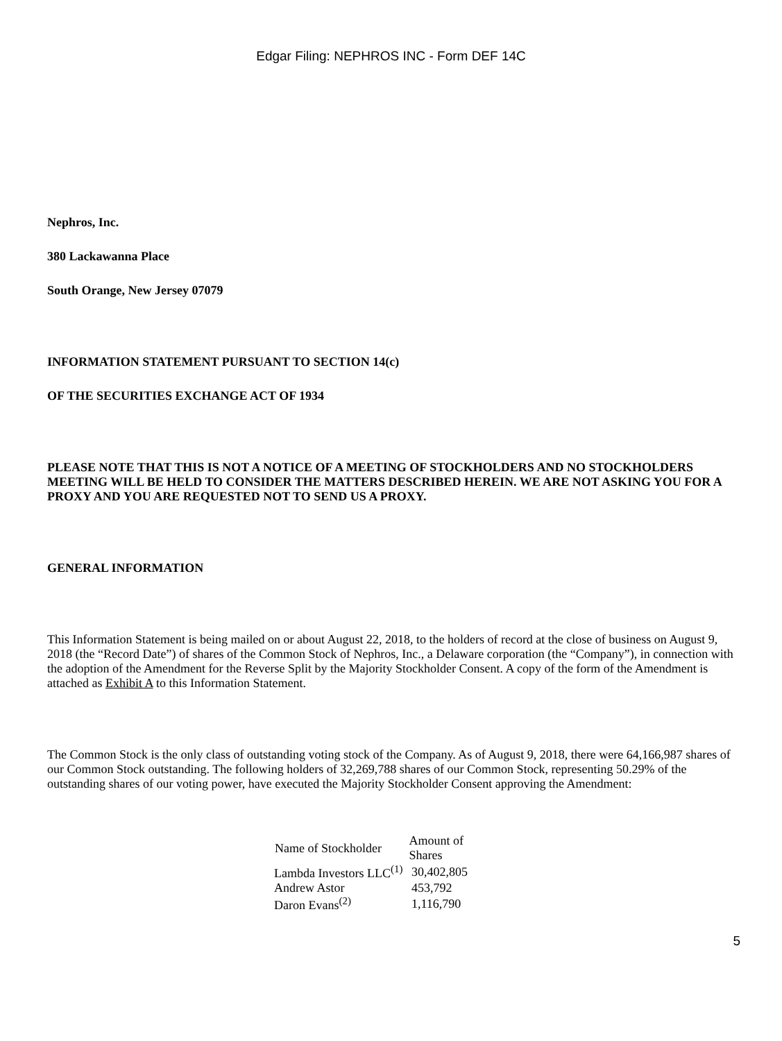Edgar Filing: NEPHROS INC - Form DEF 14C
Nephros, Inc.
380 Lackawanna Place
South Orange, New Jersey 07079
INFORMATION STATEMENT PURSUANT TO SECTION 14(c)
OF THE SECURITIES EXCHANGE ACT OF 1934
PLEASE NOTE THAT THIS IS NOT A NOTICE OF A MEETING OF STOCKHOLDERS AND NO STOCKHOLDERS MEETING WILL BE HELD TO CONSIDER THE MATTERS DESCRIBED HEREIN. WE ARE NOT ASKING YOU FOR A PROXY AND YOU ARE REQUESTED NOT TO SEND US A PROXY.
GENERAL INFORMATION
This Information Statement is being mailed on or about August 22, 2018, to the holders of record at the close of business on August 9, 2018 (the “Record Date”) of shares of the Common Stock of Nephros, Inc., a Delaware corporation (the “Company”), in connection with the adoption of the Amendment for the Reverse Split by the Majority Stockholder Consent. A copy of the form of the Amendment is attached as Exhibit A to this Information Statement.
The Common Stock is the only class of outstanding voting stock of the Company. As of August 9, 2018, there were 64,166,987 shares of our Common Stock outstanding. The following holders of 32,269,788 shares of our Common Stock, representing 50.29% of the outstanding shares of our voting power, have executed the Majority Stockholder Consent approving the Amendment:
| Name of Stockholder | Amount of Shares |
| --- | --- |
| Lambda Investors LLC<sup>(1)</sup> | 30,402,805 |
| Andrew Astor | 453,792 |
| Daron Evans<sup>(2)</sup> | 1,116,790 |
5